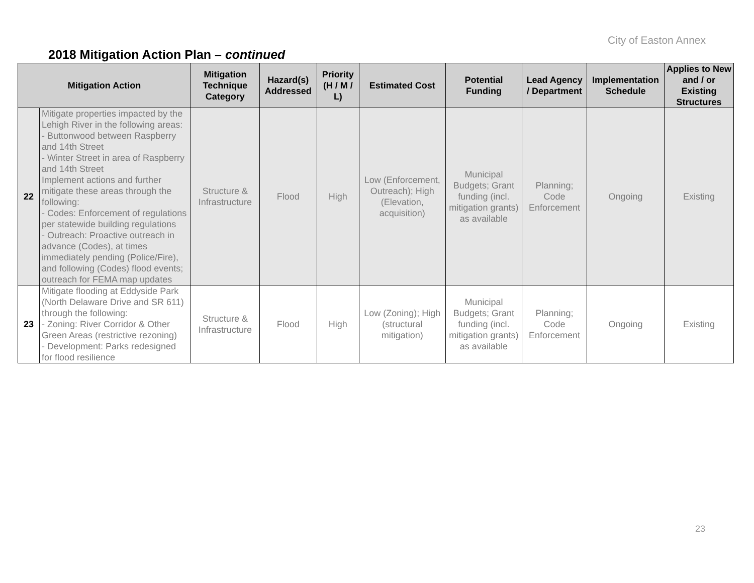City of Easton Annex
2018 Mitigation Action Plan – continued
| Mitigation Action | | Mitigation Technique Category | Hazard(s) Addressed | Priority (H / M / L) | Estimated Cost | Potential Funding | Lead Agency / Department | Implementation Schedule | Applies to New and / or Existing Structures |
| --- | --- | --- | --- | --- | --- | --- | --- | --- | --- |
| 22 | Mitigate properties impacted by the Lehigh River in the following areas: - Buttonwood between Raspberry and 14th Street - Winter Street in area of Raspberry and 14th Street Implement actions and further mitigate these areas through the following: - Codes: Enforcement of regulations per statewide building regulations - Outreach: Proactive outreach in advance (Codes), at times immediately pending (Police/Fire), and following (Codes) flood events; outreach for FEMA map updates | Structure & Infrastructure | Flood | High | Low (Enforcement, Outreach); High (Elevation, acquisition) | Municipal Budgets; Grant funding (incl. mitigation grants) as available | Planning; Code Enforcement | Ongoing | Existing |
| 23 | Mitigate flooding at Eddyside Park (North Delaware Drive and SR 611) through the following: - Zoning: River Corridor & Other Green Areas (restrictive rezoning) - Development: Parks redesigned for flood resilience | Structure & Infrastructure | Flood | High | Low (Zoning); High (structural mitigation) | Municipal Budgets; Grant funding (incl. mitigation grants) as available | Planning; Code Enforcement | Ongoing | Existing |
23